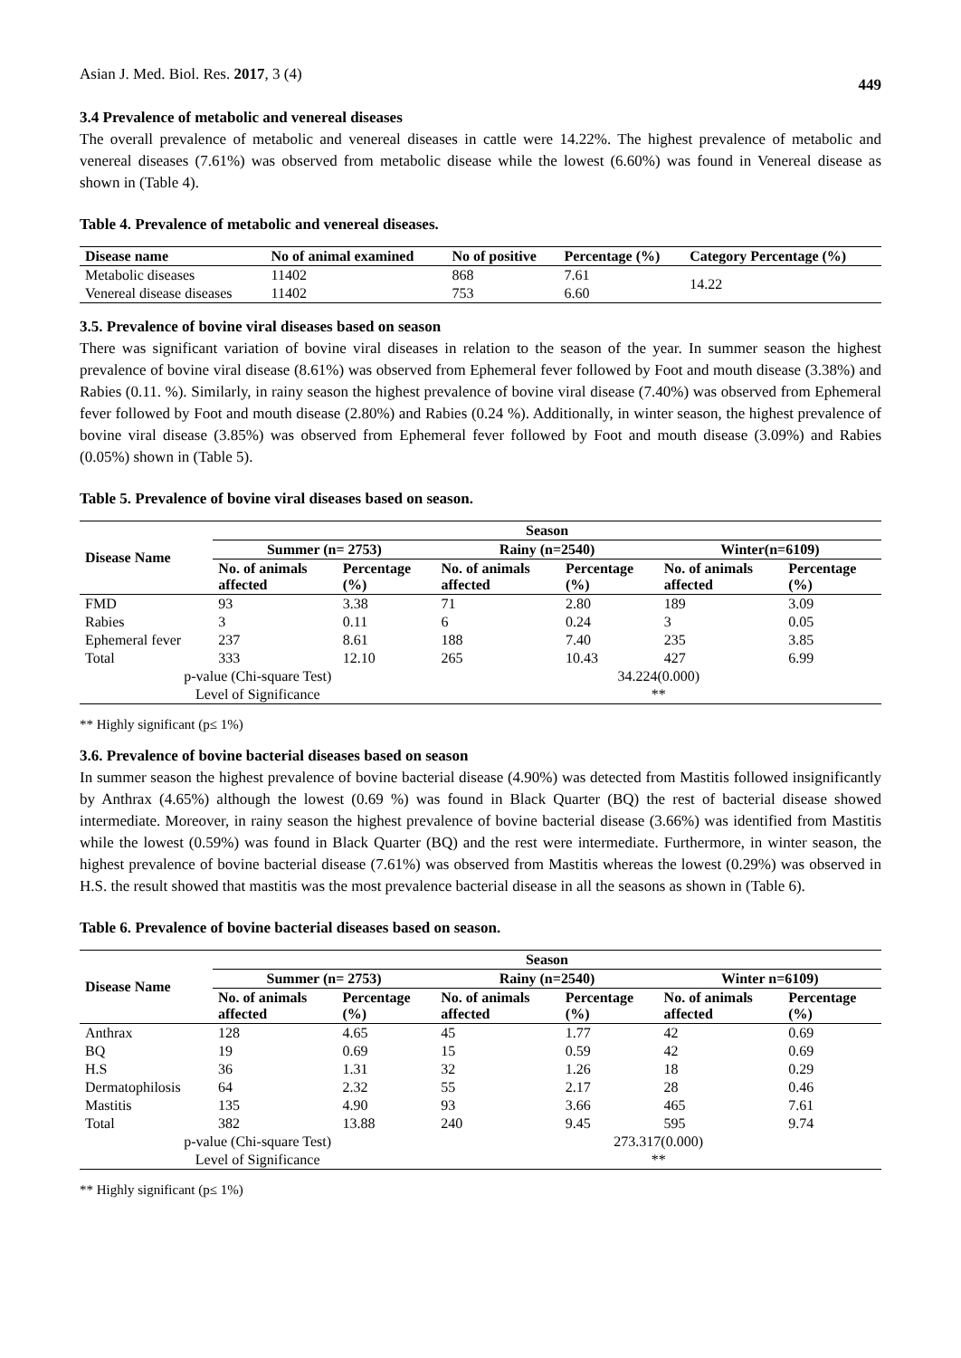Asian J. Med. Biol. Res. 2017, 3 (4) 449
3.4 Prevalence of metabolic and venereal diseases
The overall prevalence of metabolic and venereal diseases in cattle were 14.22%. The highest prevalence of metabolic and venereal diseases (7.61%) was observed from metabolic disease while the lowest (6.60%) was found in Venereal disease as shown in (Table 4).
Table 4. Prevalence of metabolic and venereal diseases.
| Disease name | No of animal examined | No of positive | Percentage (%) | Category Percentage (%) |
| --- | --- | --- | --- | --- |
| Metabolic diseases | 11402 | 868 | 7.61 | 14.22 |
| Venereal disease diseases | 11402 | 753 | 6.60 | |
3.5. Prevalence of bovine viral diseases based on season
There was significant variation of bovine viral diseases in relation to the season of the year. In summer season the highest prevalence of bovine viral disease (8.61%) was observed from Ephemeral fever followed by Foot and mouth disease (3.38%) and Rabies (0.11. %). Similarly, in rainy season the highest prevalence of bovine viral disease (7.40%) was observed from Ephemeral fever followed by Foot and mouth disease (2.80%) and Rabies (0.24 %). Additionally, in winter season, the highest prevalence of bovine viral disease (3.85%) was observed from Ephemeral fever followed by Foot and mouth disease (3.09%) and Rabies (0.05%) shown in (Table 5).
Table 5. Prevalence of bovine viral diseases based on season.
| Disease Name | Season | | | | | |
| --- | --- | --- | --- | --- | --- | --- |
| | Summer (n= 2753) | | Rainy (n=2540) | | Winter(n=6109) | |
| | No. of animals affected | Percentage (%) | No. of animals affected | Percentage (%) | No. of animals affected | Percentage (%) |
| FMD | 93 | 3.38 | 71 | 2.80 | 189 | 3.09 |
| Rabies | 3 | 0.11 | 6 | 0.24 | 3 | 0.05 |
| Ephemeral fever | 237 | 8.61 | 188 | 7.40 | 235 | 3.85 |
| Total | 333 | 12.10 | 265 | 10.43 | 427 | 6.99 |
| p-value (Chi-square Test) | | | 34.224(0.000) | | | |
| Level of Significance | | | ** | | | |
** Highly significant (p≤ 1%)
3.6. Prevalence of bovine bacterial diseases based on season
In summer season the highest prevalence of bovine bacterial disease (4.90%) was detected from Mastitis followed insignificantly by Anthrax (4.65%) although the lowest (0.69 %) was found in Black Quarter (BQ) the rest of bacterial disease showed intermediate. Moreover, in rainy season the highest prevalence of bovine bacterial disease (3.66%) was identified from Mastitis while the lowest (0.59%) was found in Black Quarter (BQ) and the rest were intermediate. Furthermore, in winter season, the highest prevalence of bovine bacterial disease (7.61%) was observed from Mastitis whereas the lowest (0.29%) was observed in H.S. the result showed that mastitis was the most prevalence bacterial disease in all the seasons as shown in (Table 6).
Table 6. Prevalence of bovine bacterial diseases based on season.
| Disease Name | Season | | | | | |
| --- | --- | --- | --- | --- | --- | --- |
| | Summer (n= 2753) | | Rainy (n=2540) | | Winter n=6109) | |
| | No. of animals affected | Percentage (%) | No. of animals affected | Percentage (%) | No. of animals affected | Percentage (%) |
| Anthrax | 128 | 4.65 | 45 | 1.77 | 42 | 0.69 |
| BQ | 19 | 0.69 | 15 | 0.59 | 42 | 0.69 |
| H.S | 36 | 1.31 | 32 | 1.26 | 18 | 0.29 |
| Dermatophilosis | 64 | 2.32 | 55 | 2.17 | 28 | 0.46 |
| Mastitis | 135 | 4.90 | 93 | 3.66 | 465 | 7.61 |
| Total | 382 | 13.88 | 240 | 9.45 | 595 | 9.74 |
| p-value (Chi-square Test) | | | 273.317(0.000) | | | |
| Level of Significance | | | ** | | | |
** Highly significant (p≤ 1%)